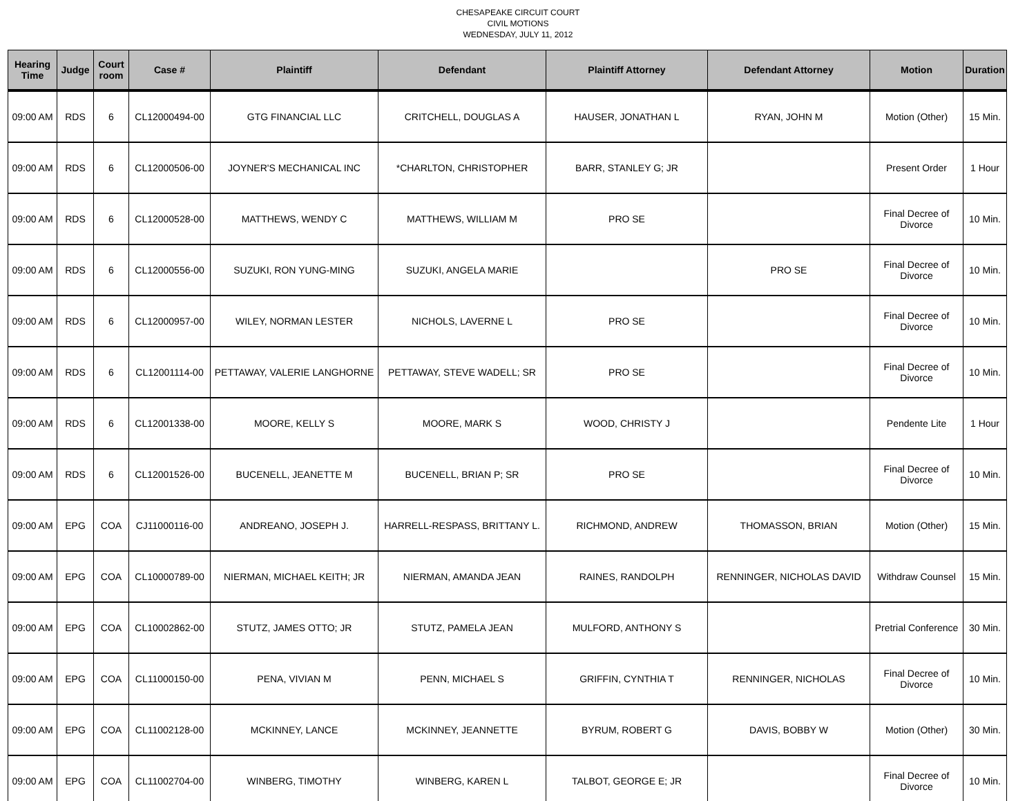CHESAPEAKE CIRCUIT COURT
CIVIL MOTIONS
WEDNESDAY, JULY 11, 2012
| Hearing Time | Judge | Court room | Case # | Plaintiff | Defendant | Plaintiff Attorney | Defendant Attorney | Motion | Duration |
| --- | --- | --- | --- | --- | --- | --- | --- | --- | --- |
| 09:00 AM | RDS | 6 | CL12000494-00 | GTG FINANCIAL LLC | CRITCHELL, DOUGLAS A | HAUSER, JONATHAN L | RYAN, JOHN M | Motion (Other) | 15 Min. |
| 09:00 AM | RDS | 6 | CL12000506-00 | JOYNER'S MECHANICAL INC | *CHARLTON, CHRISTOPHER | BARR, STANLEY G; JR | | Present Order | 1 Hour |
| 09:00 AM | RDS | 6 | CL12000528-00 | MATTHEWS, WENDY C | MATTHEWS, WILLIAM M | PRO SE | | Final Decree of Divorce | 10 Min. |
| 09:00 AM | RDS | 6 | CL12000556-00 | SUZUKI, RON YUNG-MING | SUZUKI, ANGELA MARIE | | PRO SE | Final Decree of Divorce | 10 Min. |
| 09:00 AM | RDS | 6 | CL12000957-00 | WILEY, NORMAN LESTER | NICHOLS, LAVERNE L | PRO SE | | Final Decree of Divorce | 10 Min. |
| 09:00 AM | RDS | 6 | CL12001114-00 | PETTAWAY, VALERIE LANGHORNE | PETTAWAY, STEVE WADELL; SR | PRO SE | | Final Decree of Divorce | 10 Min. |
| 09:00 AM | RDS | 6 | CL12001338-00 | MOORE, KELLY S | MOORE, MARK S | WOOD, CHRISTY J | | Pendente Lite | 1 Hour |
| 09:00 AM | RDS | 6 | CL12001526-00 | BUCENELL, JEANETTE M | BUCENELL, BRIAN P; SR | PRO SE | | Final Decree of Divorce | 10 Min. |
| 09:00 AM | EPG | COA | CJ11000116-00 | ANDREANO, JOSEPH J. | HARRELL-RESPASS, BRITTANY L. | RICHMOND, ANDREW | THOMASSON, BRIAN | Motion (Other) | 15 Min. |
| 09:00 AM | EPG | COA | CL10000789-00 | NIERMAN, MICHAEL KEITH; JR | NIERMAN, AMANDA JEAN | RAINES, RANDOLPH | RENNINGER, NICHOLAS DAVID | Withdraw Counsel | 15 Min. |
| 09:00 AM | EPG | COA | CL10002862-00 | STUTZ, JAMES OTTO; JR | STUTZ, PAMELA JEAN | MULFORD, ANTHONY S | | Pretrial Conference | 30 Min. |
| 09:00 AM | EPG | COA | CL11000150-00 | PENA, VIVIAN M | PENN, MICHAEL S | GRIFFIN, CYNTHIA T | RENNINGER, NICHOLAS | Final Decree of Divorce | 10 Min. |
| 09:00 AM | EPG | COA | CL11002128-00 | MCKINNEY, LANCE | MCKINNEY, JEANNETTE | BYRUM, ROBERT G | DAVIS, BOBBY W | Motion (Other) | 30 Min. |
| 09:00 AM | EPG | COA | CL11002704-00 | WINBERG, TIMOTHY | WINBERG, KAREN L | TALBOT, GEORGE E; JR | | Final Decree of Divorce | 10 Min. |